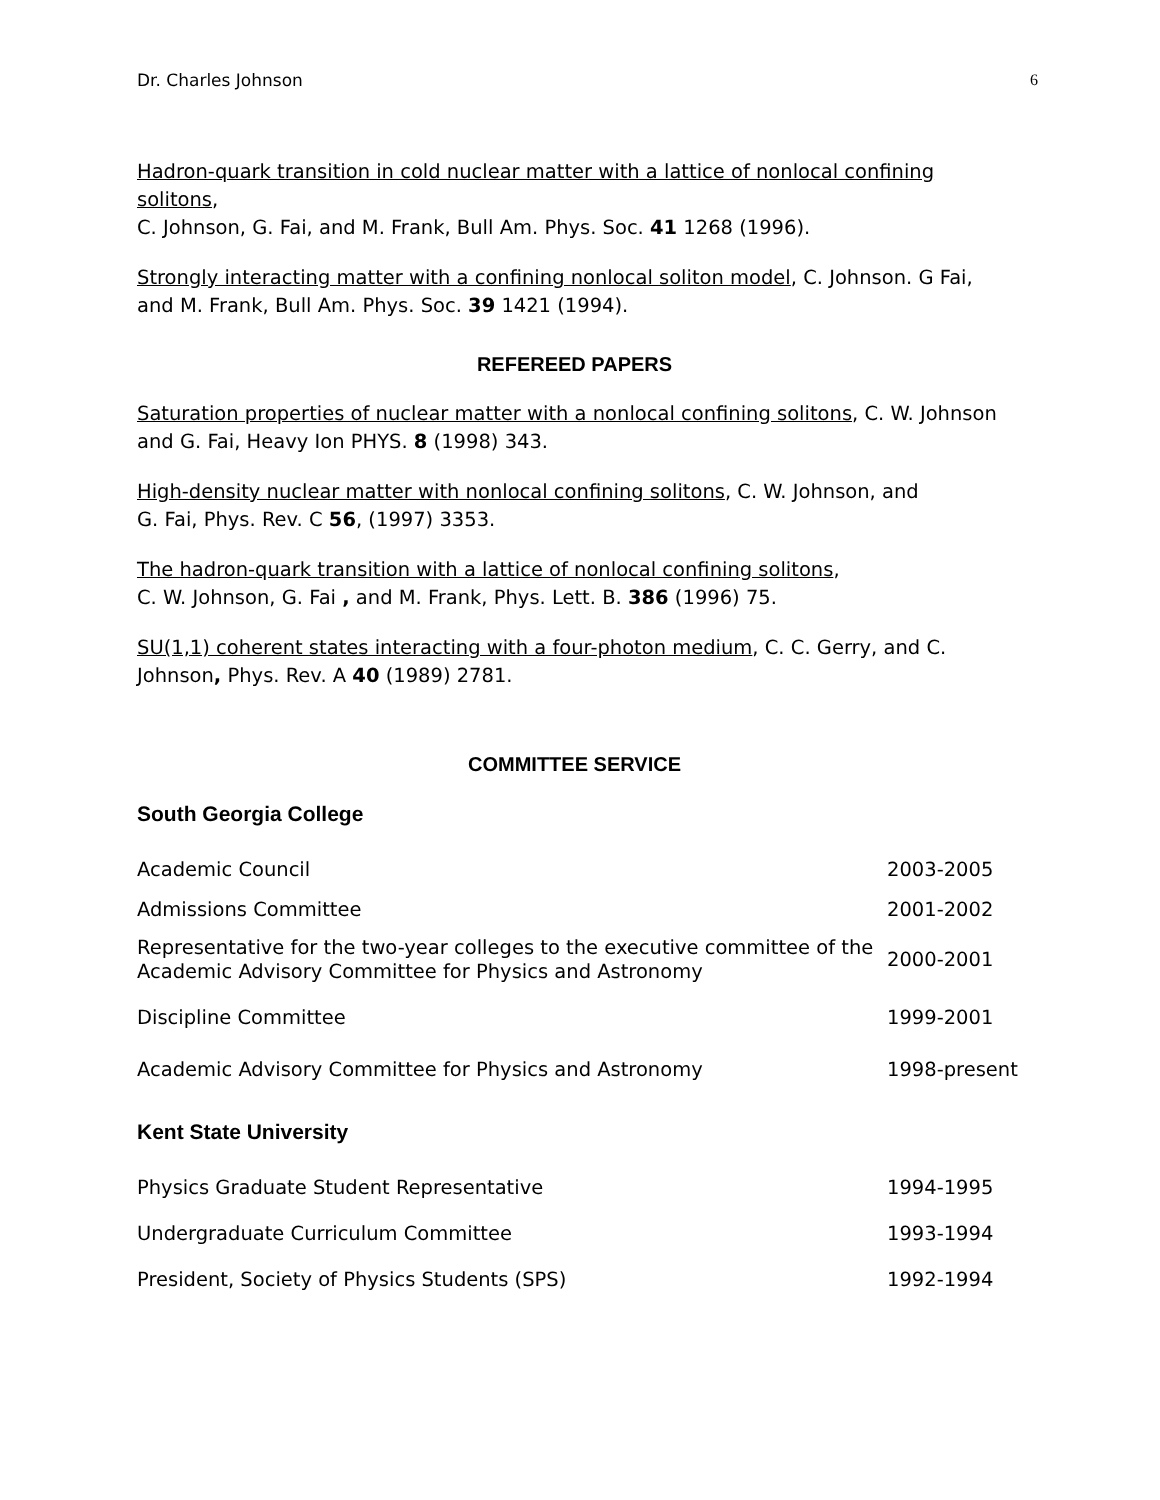Dr. Charles Johnson 6
Hadron-quark transition in cold nuclear matter with a lattice of nonlocal confining solitons,
C. Johnson, G. Fai, and M. Frank, Bull Am. Phys. Soc. 41 1268 (1996).
Strongly interacting matter with a confining nonlocal soliton model, C. Johnson. G Fai, and M. Frank, Bull Am. Phys. Soc. 39 1421 (1994).
REFEREED PAPERS
Saturation properties of nuclear matter with a nonlocal confining solitons, C. W. Johnson and G. Fai, Heavy Ion PHYS. 8 (1998) 343.
High-density nuclear matter with nonlocal confining solitons, C. W. Johnson, and
G. Fai, Phys. Rev. C 56, (1997) 3353.
The hadron-quark transition with a lattice of nonlocal confining solitons,
C. W. Johnson, G. Fai , and M. Frank, Phys. Lett. B. 386 (1996) 75.
SU(1,1) coherent states interacting with a four-photon medium, C. C. Gerry, and C. Johnson, Phys. Rev. A 40 (1989) 2781.
COMMITTEE SERVICE
South Georgia College
| Academic Council | 2003-2005 |
| Admissions Committee | 2001-2002 |
| Representative for the two-year colleges to the executive committee of the Academic Advisory Committee for Physics and Astronomy | 2000-2001 |
| Discipline Committee | 1999-2001 |
| Academic Advisory Committee for Physics and Astronomy | 1998-present |
Kent State University
| Physics Graduate Student Representative | 1994-1995 |
| Undergraduate Curriculum Committee | 1993-1994 |
| President, Society of Physics Students (SPS) | 1992-1994 |